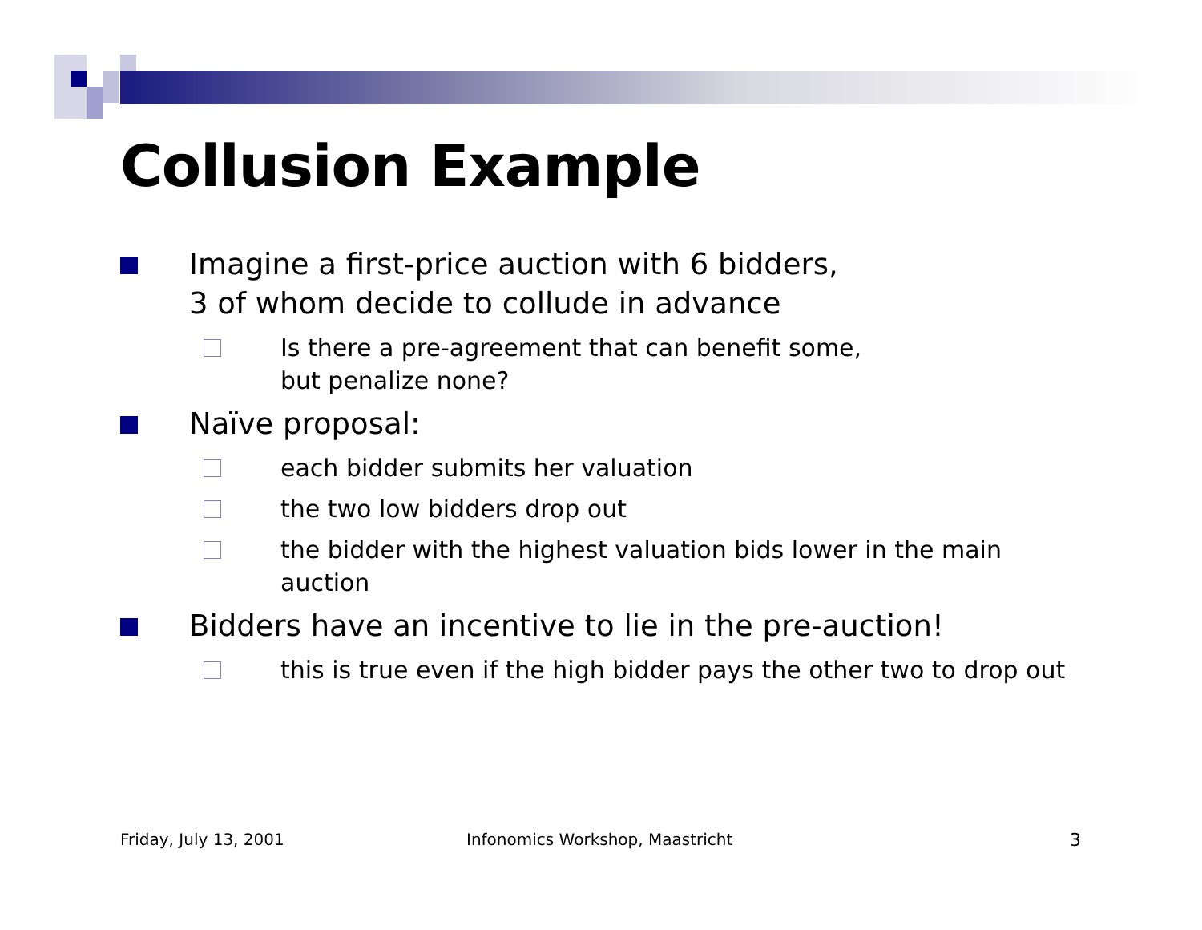Collusion Example
Imagine a first-price auction with 6 bidders,
3 of whom decide to collude in advance
Is there a pre-agreement that can benefit some,
but penalize none?
Naïve proposal:
each bidder submits her valuation
the two low bidders drop out
the bidder with the highest valuation bids lower in the main auction
Bidders have an incentive to lie in the pre-auction!
this is true even if the high bidder pays the other two to drop out
Friday, July 13, 2001
Infonomics Workshop, Maastricht
3